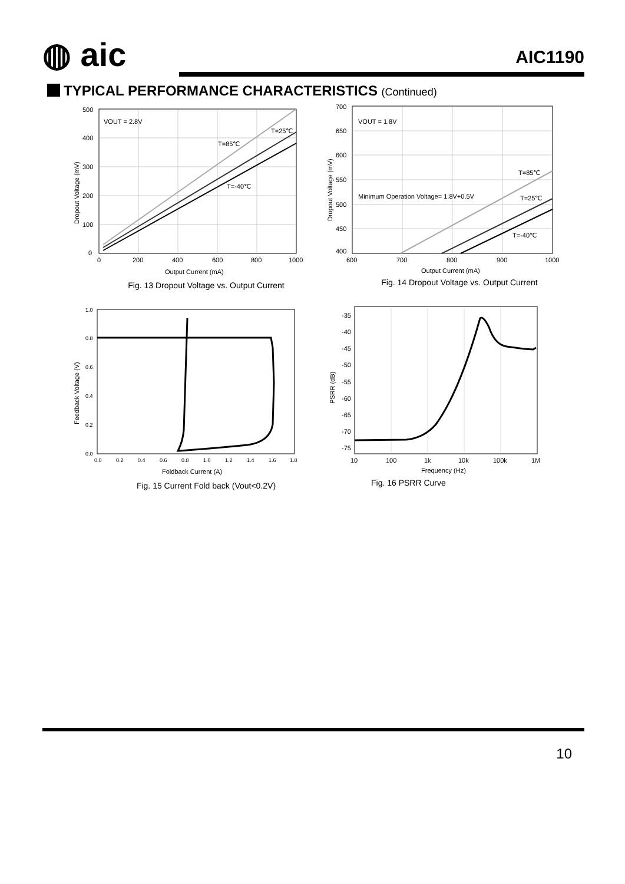◍ aic AIC1190
TYPICAL PERFORMANCE CHARACTERISTICS (Continued)
VOUT = 2.8V
T=25℃
T=85℃
T=-40℃
500
400
300
200
100
0
0
200
400
600
800
1000
Output Current (mA)
Dropout Voltage (mV)
Fig. 13 Dropout Voltage vs. Output Current
VOUT = 1.8V
Minimum Operation Voltage= 1.8V+0.5V
T=85℃
T=25℃
T=-40℃
700
650
600
550
500
450
400
600
700
800
900
1000
Output Current (mA)
Dropout Voltage (mV)
Fig. 14 Dropout Voltage vs. Output Current
1.0
0.8
0.6
0.4
0.2
0.0
0.0
0.2
0.4
0.6
0.8
1.0
1.2
1.4
1.6
1.8
Foldback Current (A)
Feedback Voltage (V)
Fig. 15 Current Fold back (Vout<0.2V)
-35
-40
-45
-50
-55
-60
-65
-70
-75
10
100
1k
10k
100k
1M
Frequency (Hz)
PSRR (dB)
Fig. 16 PSRR Curve
10